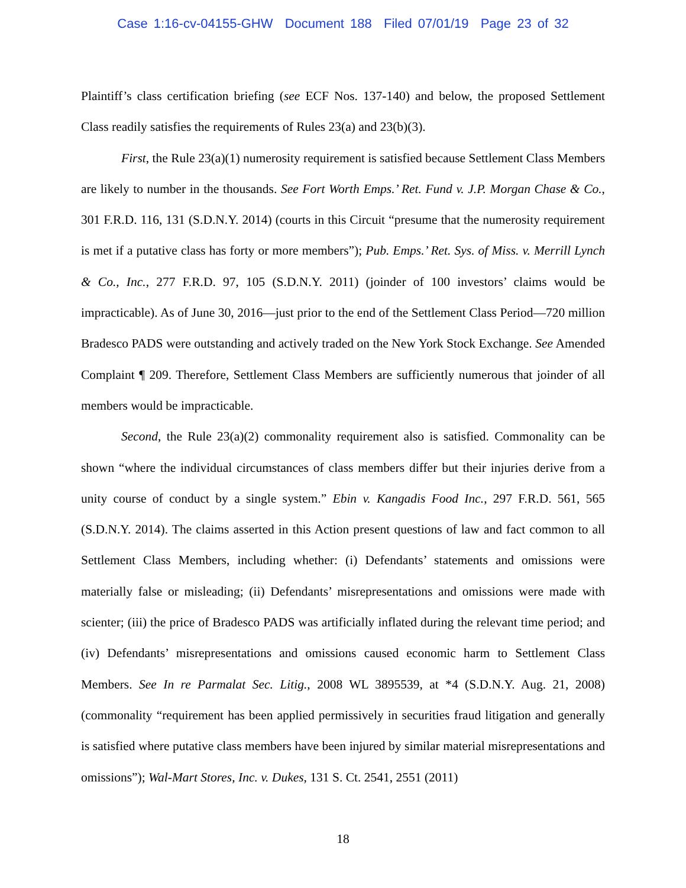Case 1:16-cv-04155-GHW Document 188 Filed 07/01/19 Page 23 of 32
Plaintiff’s class certification briefing (see ECF Nos. 137-140) and below, the proposed Settlement Class readily satisfies the requirements of Rules 23(a) and 23(b)(3).
First, the Rule 23(a)(1) numerosity requirement is satisfied because Settlement Class Members are likely to number in the thousands. See Fort Worth Emps.’ Ret. Fund v. J.P. Morgan Chase & Co., 301 F.R.D. 116, 131 (S.D.N.Y. 2014) (courts in this Circuit “presume that the numerosity requirement is met if a putative class has forty or more members”); Pub. Emps.’ Ret. Sys. of Miss. v. Merrill Lynch & Co., Inc., 277 F.R.D. 97, 105 (S.D.N.Y. 2011) (joinder of 100 investors’ claims would be impracticable). As of June 30, 2016—just prior to the end of the Settlement Class Period—720 million Bradesco PADS were outstanding and actively traded on the New York Stock Exchange. See Amended Complaint ¶ 209. Therefore, Settlement Class Members are sufficiently numerous that joinder of all members would be impracticable.
Second, the Rule 23(a)(2) commonality requirement also is satisfied. Commonality can be shown “where the individual circumstances of class members differ but their injuries derive from a unity course of conduct by a single system.” Ebin v. Kangadis Food Inc., 297 F.R.D. 561, 565 (S.D.N.Y. 2014). The claims asserted in this Action present questions of law and fact common to all Settlement Class Members, including whether: (i) Defendants’ statements and omissions were materially false or misleading; (ii) Defendants’ misrepresentations and omissions were made with scienter; (iii) the price of Bradesco PADS was artificially inflated during the relevant time period; and (iv) Defendants’ misrepresentations and omissions caused economic harm to Settlement Class Members. See In re Parmalat Sec. Litig., 2008 WL 3895539, at *4 (S.D.N.Y. Aug. 21, 2008) (commonality “requirement has been applied permissively in securities fraud litigation and generally is satisfied where putative class members have been injured by similar material misrepresentations and omissions”); Wal-Mart Stores, Inc. v. Dukes, 131 S. Ct. 2541, 2551 (2011)
18